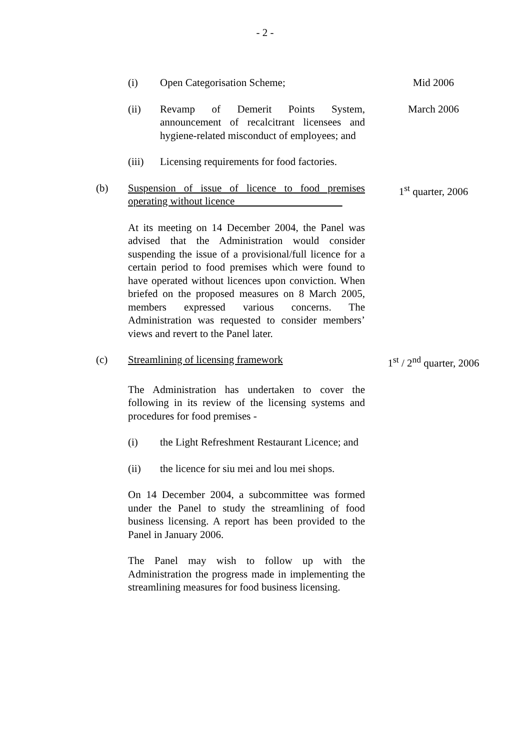- 2 -
(i) Open Categorisation Scheme; Mid 2006
(ii) Revamp of Demerit Points System, announcement of recalcitrant licensees and hygiene-related misconduct of employees; and
March 2006
(iii) Licensing requirements for food factories.
(b) Suspension of issue of licence to food premises operating without licence
1<sup>st</sup> quarter, 2006
At its meeting on 14 December 2004, the Panel was advised that the Administration would consider suspending the issue of a provisional/full licence for a certain period to food premises which were found to have operated without licences upon conviction. When briefed on the proposed measures on 8 March 2005, members expressed various concerns. The Administration was requested to consider members’ views and revert to the Panel later.
(c) Streamlining of licensing framework 1<sup>st</sup> / 2<sup>nd</sup> quarter, 2006
The Administration has undertaken to cover the following in its review of the licensing systems and procedures for food premises -
(i) the Light Refreshment Restaurant Licence; and
(ii) the licence for siu mei and lou mei shops.
On 14 December 2004, a subcommittee was formed under the Panel to study the streamlining of food business licensing. A report has been provided to the Panel in January 2006.
The Panel may wish to follow up with the Administration the progress made in implementing the streamlining measures for food business licensing.